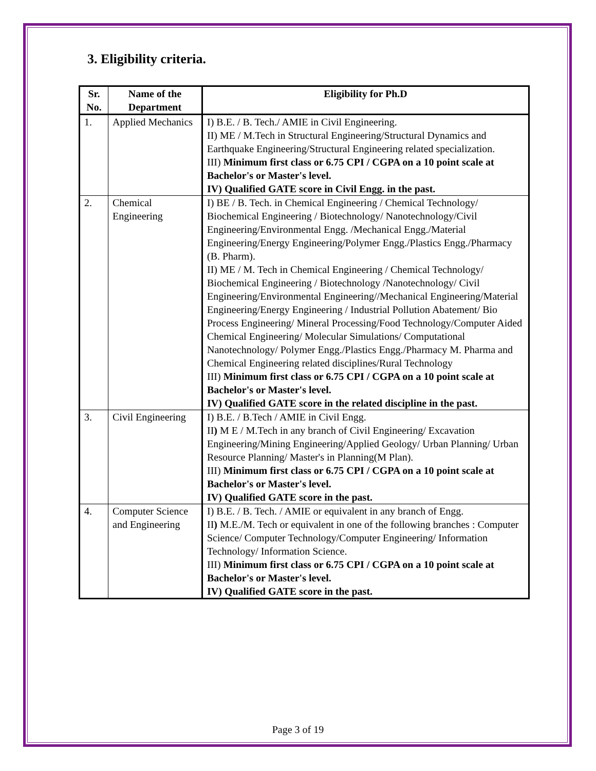3. Eligibility criteria.
| Sr. No. | Name of the Department | Eligibility for Ph.D |
| --- | --- | --- |
| 1. | Applied Mechanics | I) B.E. / B. Tech./ AMIE in Civil Engineering. II) ME / M.Tech in Structural Engineering/Structural Dynamics and Earthquake Engineering/Structural Engineering related specialization. III) Minimum first class or 6.75 CPI / CGPA on a 10 point scale at Bachelor's or Master's level. IV) Qualified GATE score in Civil Engg. in the past. |
| 2. | Chemical Engineering | I) BE / B. Tech. in Chemical Engineering / Chemical Technology/ Biochemical Engineering / Biotechnology/ Nanotechnology/Civil Engineering/Environmental Engg. /Mechanical Engg./Material Engineering/Energy Engineering/Polymer Engg./Plastics Engg./Pharmacy (B. Pharm). II) ME / M. Tech in Chemical Engineering / Chemical Technology/ Biochemical Engineering / Biotechnology /Nanotechnology/ Civil Engineering/Environmental Engineering//Mechanical Engineering/Material Engineering/Energy Engineering / Industrial Pollution Abatement/ Bio Process Engineering/ Mineral Processing/Food Technology/Computer Aided Chemical Engineering/ Molecular Simulations/ Computational Nanotechnology/ Polymer Engg./Plastics Engg./Pharmacy M. Pharma and Chemical Engineering related disciplines/Rural Technology III) Minimum first class or 6.75 CPI / CGPA on a 10 point scale at Bachelor's or Master's level. IV) Qualified GATE score in the related discipline in the past. |
| 3. | Civil Engineering | I) B.E. / B.Tech / AMIE in Civil Engg. II ) M E / M.Tech in any branch of Civil Engineering/ Excavation Engineering/Mining Engineering/Applied Geology/ Urban Planning/ Urban Resource Planning/ Master's in Planning(M Plan). III) Minimum first class or 6.75 CPI / CGPA on a 10 point scale at Bachelor's or Master's level. IV) Qualified GATE score in the past. |
| 4. | Computer Science and Engineering | I) B.E. / B. Tech. / AMIE or equivalent in any branch of Engg. II ) M.E./M. Tech or equivalent in one of the following branches : Computer Science/ Computer Technology/Computer Engineering/ Information Technology/ Information Science. III) Minimum first class or 6.75 CPI / CGPA on a 10 point scale at Bachelor's or Master's level. IV) Qualified GATE score in the past. |
Page 3 of 19